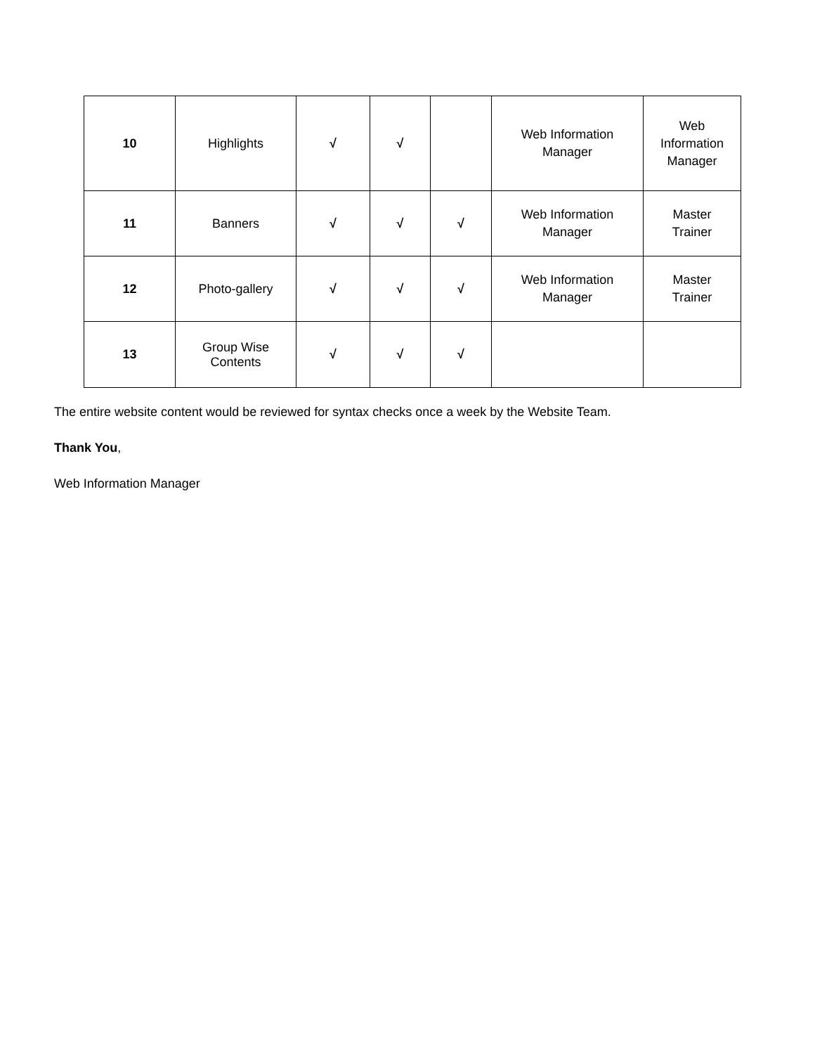| 10 | Highlights | √ | √ | | Web Information Manager | Web Information Manager |
| 11 | Banners | √ | √ | √ | Web Information Manager | Master Trainer |
| 12 | Photo-gallery | √ | √ | √ | Web Information Manager | Master Trainer |
| 13 | Group Wise Contents | √ | √ | √ | | |
The entire website content would be reviewed for syntax checks once a week by the Website Team.
Thank You,
Web Information Manager